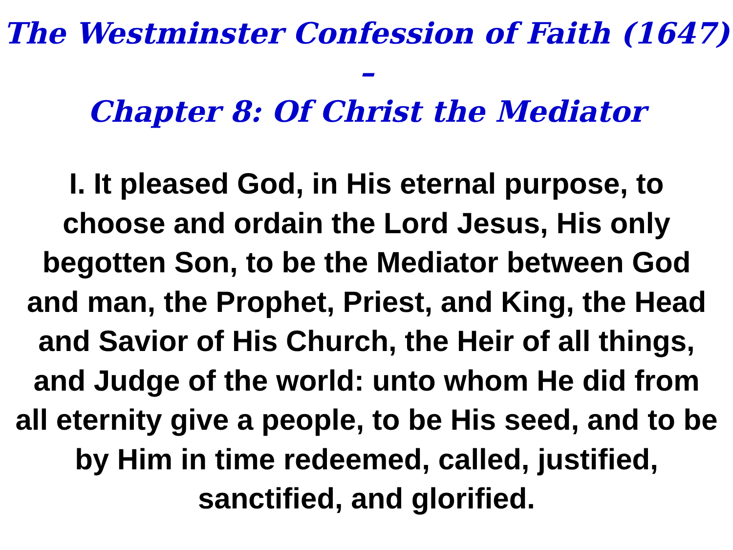The Westminster Confession of Faith (1647) –
Chapter 8: Of Christ the Mediator
I. It pleased God, in His eternal purpose, to choose and ordain the Lord Jesus, His only begotten Son, to be the Mediator between God and man, the Prophet, Priest, and King, the Head and Savior of His Church, the Heir of all things, and Judge of the world: unto whom He did from all eternity give a people, to be His seed, and to be by Him in time redeemed, called, justified, sanctified, and glorified.